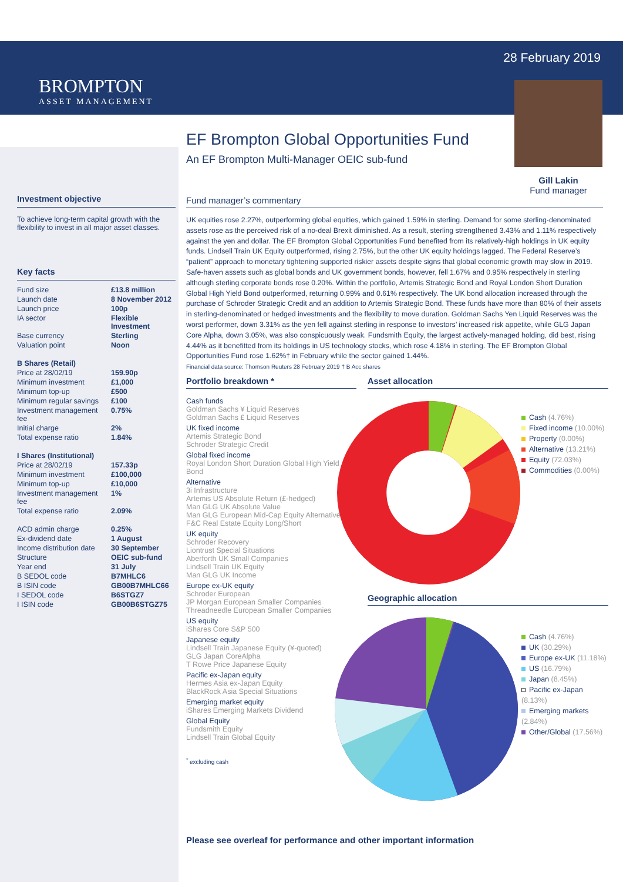BROMPTON
ASSET MANAGEMENT
28 February 2019
Gill Lakin
Fund manager
Investment objective
To achieve long-term capital growth with the flexibility to invest in all major asset classes.
Key facts
| Fund size | £13.8 million |
| Launch date | 8 November 2012 |
| Launch price | 100p |
| IA sector | Flexible Investment |
| Base currency | Sterling |
| Valuation point | Noon |
| B Shares (Retail) | |
| Price at 28/02/19 | 159.90p |
| Minimum investment | £1,000 |
| Minimum top-up | £500 |
| Minimum regular savings | £100 |
| Investment management fee | 0.75% |
| Initial charge | 2% |
| Total expense ratio | 1.84% |
| I Shares (Institutional) | |
| Price at 28/02/19 | 157.33p |
| Minimum investment | £100,000 |
| Minimum top-up | £10,000 |
| Investment management fee | 1% |
| Total expense ratio | 2.09% |
| ACD admin charge | 0.25% |
| Ex-dividend date | 1 August |
| Income distribution date | 30 September |
| Structure | OEIC sub-fund |
| Year end | 31 July |
| B SEDOL code | B7MHLC6 |
| B ISIN code | GB00B7MHLC66 |
| I SEDOL code | B6STGZ7 |
| I ISIN code | GB00B6STGZ75 |
EF Brompton Global Opportunities Fund
An EF Brompton Multi-Manager OEIC sub-fund
Fund manager’s commentary
UK equities rose 2.27%, outperforming global equities, which gained 1.59% in sterling. Demand for some sterling-denominated assets rose as the perceived risk of a no-deal Brexit diminished. As a result, sterling strengthened 3.43% and 1.11% respectively against the yen and dollar. The EF Brompton Global Opportunities Fund benefited from its relatively-high holdings in UK equity funds. Lindsell Train UK Equity outperformed, rising 2.75%, but the other UK equity holdings lagged. The Federal Reserve’s “patient” approach to monetary tightening supported riskier assets despite signs that global economic growth may slow in 2019. Safe-haven assets such as global bonds and UK government bonds, however, fell 1.67% and 0.95% respectively in sterling although sterling corporate bonds rose 0.20%. Within the portfolio, Artemis Strategic Bond and Royal London Short Duration Global High Yield Bond outperformed, returning 0.99% and 0.61% respectively. The UK bond allocation increased through the purchase of Schroder Strategic Credit and an addition to Artemis Strategic Bond. These funds have more than 80% of their assets in sterling-denominated or hedged investments and the flexibility to move duration. Goldman Sachs Yen Liquid Reserves was the worst performer, down 3.31% as the yen fell against sterling in response to investors’ increased risk appetite, while GLG Japan Core Alpha, down 3.05%, was also conspicuously weak. Fundsmith Equity, the largest actively-managed holding, did best, rising 4.44% as it benefitted from its holdings in US technology stocks, which rose 4.18% in sterling. The EF Brompton Global Opportunities Fund rose 1.62%† in February while the sector gained 1.44%.
Financial data source: Thomson Reuters 28 February 2019 † B Acc shares
Portfolio breakdown *
Cash funds
Goldman Sachs ¥ Liquid Reserves
Goldman Sachs £ Liquid Reserves
UK fixed income
Artemis Strategic Bond
Schroder Strategic Credit
Global fixed income
Royal London Short Duration Global High Yield Bond
Alternative
3i Infrastructure
Artemis US Absolute Return (£-hedged)
Man GLG UK Absolute Value
Man GLG European Mid-Cap Equity Alternative
F&C Real Estate Equity Long/Short
UK equity
Schroder Recovery
Liontrust Special Situations
Aberforth UK Small Companies
Lindsell Train UK Equity
Man GLG UK Income
Europe ex-UK equity
Schroder European
JP Morgan European Smaller Companies
Threadneedle European Smaller Companies
US equity
iShares Core S&P 500
Japanese equity
Lindsell Train Japanese Equity (¥-quoted)
GLG Japan CoreAlpha
T Rowe Price Japanese Equity
Pacific ex-Japan equity
Hermes Asia ex-Japan Equity
BlackRock Asia Special Situations
Emerging market equity
iShares Emerging Markets Dividend
Global Equity
Fundsmith Equity
Lindsell Train Global Equity
<sup>*</sup> excluding cash
Asset allocation
Cash (4.76%)
Fixed income (10.00%)
Property (0.00%)
Alternative (13.21%)
Equity (72.03%)
Commodities (0.00%)
Geographic allocation
Cash (4.76%)
UK (30.29%)
Europe ex-UK (11.18%)
US (16.79%)
Japan (8.45%)
Pacific ex-Japan (8.13%)
Emerging markets (2.84%)
Other/Global (17.56%)
Please see overleaf for performance and other important information